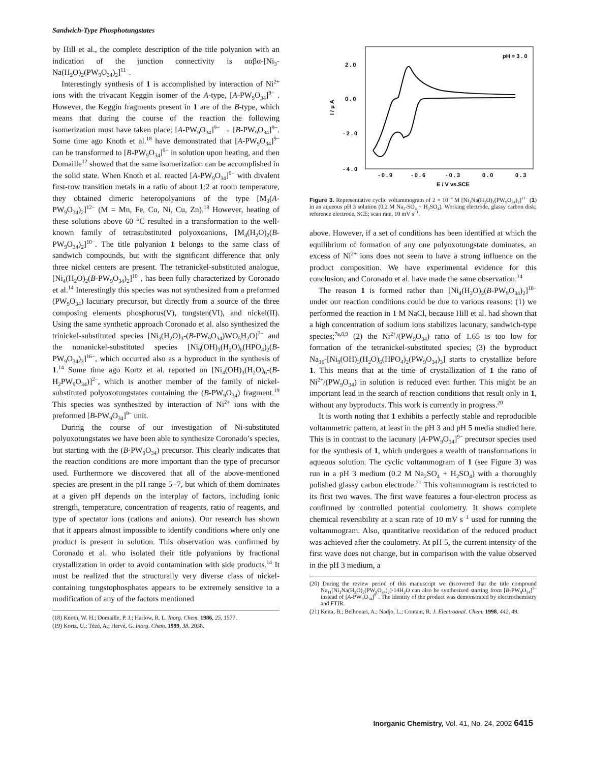Sandwich-Type Phosphotungstates
by Hill et al., the complete description of the title polyanion with an indication of the junction connectivity is ααβα-[Ni<sub>3</sub>-Na(H<sub>2</sub>O)<sub>2</sub>(PW<sub>9</sub>O<sub>34</sub>)<sub>2</sub>]<sup>11−</sup>.
Interestingly synthesis of 1 is accomplished by interaction of Ni<sup>2+</sup> ions with the trivacant Keggin isomer of the A-type, [A-PW<sub>9</sub>O<sub>34</sub>]<sup>9−</sup> . However, the Keggin fragments present in 1 are of the B-type, which means that during the course of the reaction the following isomerization must have taken place: [A-PW<sub>9</sub>O<sub>34</sub>]<sup>9−</sup> → [B-PW<sub>9</sub>O<sub>34</sub>]<sup>9−</sup>. Some time ago Knoth et al.<sup>18</sup> have demonstrated that [A-PW<sub>9</sub>O<sub>34</sub>]<sup>9−</sup> can be transformed to [B-PW<sub>9</sub>O<sub>34</sub>]<sup>9−</sup> in solution upon heating, and then Domaille<sup>12</sup> showed that the same isomerization can be accomplished in the solid state. When Knoth et al. reacted [A-PW<sub>9</sub>O<sub>34</sub>]<sup>9−</sup> with divalent first-row transition metals in a ratio of about 1:2 at room temperature, they obtained dimeric heteropolyanions of the type [M<sub>3</sub>(A-PW<sub>9</sub>O<sub>34</sub>)<sub>2</sub>]<sup>12−</sup> (M = Mn, Fe, Co, Ni, Cu, Zn).<sup>18</sup> However, heating of these solutions above 60 °C resulted in a transformation to the well-known family of tetrasubstituted polyoxoanions, [M<sub>4</sub>(H<sub>2</sub>O)<sub>2</sub>(B-PW<sub>9</sub>O<sub>34</sub>)<sub>2</sub>]<sup>10−</sup>. The title polyanion 1 belongs to the same class of sandwich compounds, but with the significant difference that only three nickel centers are present. The tetranickel-substituted analogue, [Ni<sub>4</sub>(H<sub>2</sub>O)<sub>2</sub>(B-PW<sub>9</sub>O<sub>34</sub>)<sub>2</sub>]<sup>10−</sup>, has been fully characterized by Coronado et al.<sup>14</sup> Interestingly this species was not synthesized from a preformed (PW<sub>9</sub>O<sub>34</sub>) lacunary precursor, but directly from a source of the three composing elements phosphorus(V), tungsten(VI), and nickel(II). Using the same synthetic approach Coronado et al. also synthesized the trinickel-substituted species [Ni<sub>3</sub>(H<sub>2</sub>O)<sub>3</sub>-(B-PW<sub>9</sub>O<sub>34</sub>)WO<sub>5</sub>H<sub>2</sub>O]<sup>7−</sup> and the nonanickel-substituted species [Ni<sub>9</sub>(OH)<sub>3</sub>(H<sub>2</sub>O)<sub>6</sub>(HPO<sub>4</sub>)<sub>2</sub>(B-PW<sub>9</sub>O<sub>34</sub>)<sub>3</sub>]<sup>16−</sup>, which occurred also as a byproduct in the synthesis of 1.<sup>14</sup> Some time ago Kortz et al. reported on [Ni<sub>4</sub>(OH)<sub>3</sub>(H<sub>2</sub>O)<sub>6</sub>-(B- H<sub>2</sub>PW<sub>9</sub>O<sub>34</sub>)]<sup>2−</sup>, which is another member of the family of nickel-substituted polyoxotungstates containing the (B-PW<sub>9</sub>O<sub>34</sub>) fragment.<sup>19</sup> This species was synthesized by interaction of Ni<sup>2+</sup> ions with the preformed [B-PW<sub>9</sub>O<sub>34</sub>]<sup>9−</sup> unit.
During the course of our investigation of Ni-substituted polyoxotungstates we have been able to synthesize Coronado’s species, but starting with the (B-PW<sub>9</sub>O<sub>34</sub>) precursor. This clearly indicates that the reaction conditions are more important than the type of precursor used. Furthermore we discovered that all of the above-mentioned species are present in the pH range 5−7, but which of them dominates at a given pH depends on the interplay of factors, including ionic strength, temperature, concentration of reagents, ratio of reagents, and type of spectator ions (cations and anions). Our research has shown that it appears almost impossible to identify conditions where only one product is present in solution. This observation was confirmed by Coronado et al. who isolated their title polyanions by fractional crystallization in order to avoid contamination with side products.<sup>14</sup> It must be realized that the structurally very diverse class of nickel-containing tungstophosphates appears to be extremely sensitive to a modification of any of the factors mentioned
(18) Knoth, W. H.; Domaille, P. J.; Harlow, R. L. Inorg. Chem. 1986, 25, 1577.
(19) Kortz, U.; Tézé, A.; Hervé, G. Inorg. Chem. 1999, 38, 2038.
pH = 3 . 0
2 . 0
0 . 0
- 2 . 0
- 4 . 0
I / μ A
- 0 . 9
- 0 . 6
- 0 . 3
0 . 0
0 . 3
E / V vs.SCE
Figure 3. Representative cyclic voltammogram of 2 × 10<sup>−4</sup> M [Ni<sub>3</sub>Na(H<sub>2</sub>O)<sub>2</sub>(PW<sub>9</sub>O<sub>34</sub>)<sub>2</sub>]<sup>11−</sup> (1) in an aqueous pH 3 solution (0.2 M Na<sub>2</sub>-SO<sub>4</sub> + H<sub>2</sub>SO<sub>4</sub>). Working electrode, glassy carbon disk; reference electrode, SCE; scan rate, 10 mV s<sup>−1</sup>.
above. However, if a set of conditions has been identified at which the equilibrium of formation of any one polyoxotungstate dominates, an excess of Ni<sup>2+</sup> ions does not seem to have a strong influence on the product composition. We have experimental evidence for this conclusion, and Coronado et al. have made the same observation.<sup>14</sup>
The reason 1 is formed rather than [Ni<sub>4</sub>(H<sub>2</sub>O)<sub>2</sub>(B-PW<sub>9</sub>O<sub>34</sub>)<sub>2</sub>]<sup>10−</sup> under our reaction conditions could be due to various reasons: (1) we performed the reaction in 1 M NaCl, because Hill et al. had shown that a high concentration of sodium ions stabilizes lacunary, sandwich-type species;<sup>7a,8,9</sup> (2) the Ni<sup>2+</sup>/(PW<sub>9</sub>O<sub>34</sub>) ratio of 1.65 is too low for formation of the tetranickel-substituted species; (3) the byproduct Na<sub>16</sub>-[Ni<sub>9</sub>(OH)<sub>3</sub>(H<sub>2</sub>O)<sub>6</sub>(HPO<sub>4</sub>)<sub>2</sub>(PW<sub>9</sub>O<sub>34</sub>)<sub>3</sub>] starts to crystallize before 1. This means that at the time of crystallization of 1 the ratio of Ni<sup>2+</sup>/(PW<sub>9</sub>O<sub>34</sub>) in solution is reduced even further. This might be an important lead in the search of reaction conditions that result only in 1, without any byproducts. This work is currently in progress.<sup>20</sup>
It is worth noting that 1 exhibits a perfectly stable and reproducible voltammetric pattern, at least in the pH 3 and pH 5 media studied here. This is in contrast to the lacunary [A-PW<sub>9</sub>O<sub>34</sub>]<sup>9−</sup> precursor species used for the synthesis of 1, which undergoes a wealth of transformations in aqueous solution. The cyclic voltammogram of 1 (see Figure 3) was run in a pH 3 medium (0.2 M Na<sub>2</sub>SO<sub>4</sub> + H<sub>2</sub>SO<sub>4</sub>) with a thoroughly polished glassy carbon electrode.<sup>21</sup> This voltammogram is restricted to its first two waves. The first wave features a four-electron process as confirmed by controlled potential coulometry. It shows complete chemical reversibility at a scan rate of 10 mV s<sup>−1</sup> used for running the voltammogram. Also, quantitative reoxidation of the reduced product was achieved after the coulometry. At pH 5, the current intensity of the first wave does not change, but in comparison with the value observed in the pH 3 medium, a
(20) During the review period of this manuscript we discovered that the title compound Na<sub>11</sub>[Ni<sub>3</sub>Na(H<sub>2</sub>O)<sub>2</sub>(PW<sub>9</sub>O<sub>34</sub>)<sub>2</sub>]·14H<sub>2</sub>O can also be synthesized starting from [B-PW<sub>9</sub>O<sub>34</sub>]<sup>9−</sup> instead of [A-PW<sub>9</sub>O<sub>34</sub>]<sup>9−</sup>. The identity of the product was demonstrated by electrochemistry and FTIR.
(21) Keita, B.; Belhouari, A.; Nadjo, L.; Contant, R. J. Electroanal. Chem. 1998, 442, 49.
Inorganic Chemistry, Vol. 41, No. 24, 2002 6415